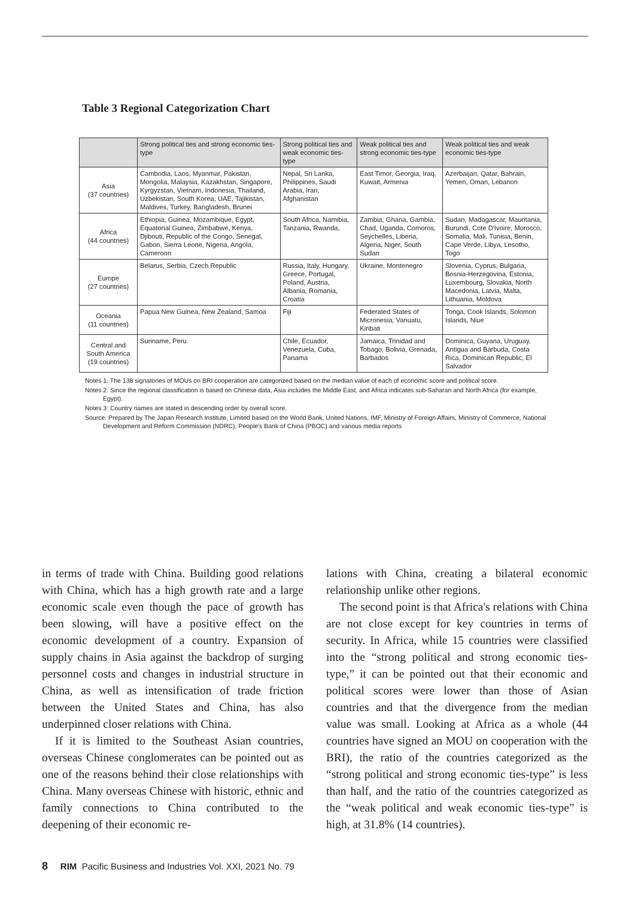Table 3 Regional Categorization Chart
| | Strong political ties and strong economic ties-type | Strong political ties and weak economic ties-type | Weak political ties and strong economic ties-type | Weak political ties and weak economic ties-type |
| --- | --- | --- | --- | --- |
| Asia (37 countries) | Cambodia, Laos, Myanmar, Pakistan, Mongolia, Malaysia, Kazakhstan, Singapore, Kyrgyzstan, Vietnam, Indonesia, Thailand, Uzbekistan, South Korea, UAE, Tajikistan, Maldives, Turkey, Bangladesh, Brunei | Nepal, Sri Lanka, Philippines, Saudi Arabia, Iran, Afghanistan | East Timor, Georgia, Iraq, Kuwait, Armenia | Azerbaijan, Qatar, Bahrain, Yemen, Oman, Lebanon |
| Africa (44 countries) | Ethiopia, Guinea, Mozambique, Egypt, Equatorial Guinea, Zimbabwe, Kenya, Djibouti, Republic of the Congo, Senegal, Gabon, Sierra Leone, Nigeria, Angola, Cameroon | South Africa, Namibia, Tanzania, Rwanda, | Zambia, Ghana, Gambia, Chad, Uganda, Comoros, Seychelles, Liberia, Algeria, Niger, South Sudan | Sudan, Madagascar, Mauritania, Burundi, Cote D'Ivoire, Morocco, Somalia, Mali, Tunisia, Benin, Cape Verde, Libya, Lesotho, Togo |
| Europe (27 countries) | Belarus, Serbia, Czech Republic | Russia, Italy, Hungary, Greece, Portugal, Poland, Austria, Albania, Romania, Croatia | Ukraine, Montenegro | Slovenia, Cyprus, Bulgaria, Bosnia-Herzegovina, Estonia, Luxembourg, Slovakia, North Macedonia, Latvia, Malta, Lithuania, Moldova |
| Oceania (11 countries) | Papua New Guinea, New Zealand, Samoa | Fiji | Federated States of Micronesia, Vanuatu, Kiribati | Tonga, Cook Islands, Solomon Islands, Niue |
| Central and South America (19 countries) | Suriname, Peru | Chile, Ecuador, Venezuela, Cuba, Panama | Jamaica, Trinidad and Tobago, Bolivia, Grenada, Barbados | Dominica, Guyana, Uruguay, Antigua and Barbuda, Costa Rica, Dominican Republic, El Salvador |
Notes 1: The 138 signatories of MOUs on BRI cooperation are categorized based on the median value of each of economic score and political score.
Notes 2: Since the regional classification is based on Chinese data, Asia includes the Middle East, and Africa indicates sub-Saharan and North Africa (for example, Egypt).
Notes 3: Country names are stated in descending order by overall score.
Source: Prepared by The Japan Research Institute, Limited based on the World Bank, United Nations, IMF, Ministry of Foreign Affairs, Ministry of Commerce, National Development and Reform Commission (NDRC), People's Bank of China (PBOC) and various media reports
in terms of trade with China. Building good relations with China, which has a high growth rate and a large economic scale even though the pace of growth has been slowing, will have a positive effect on the economic development of a country. Expansion of supply chains in Asia against the backdrop of surging personnel costs and changes in industrial structure in China, as well as intensification of trade friction between the United States and China, has also underpinned closer relations with China.
If it is limited to the Southeast Asian countries, overseas Chinese conglomerates can be pointed out as one of the reasons behind their close relationships with China. Many overseas Chinese with historic, ethnic and family connections to China contributed to the deepening of their economic re-
lations with China, creating a bilateral economic relationship unlike other regions.
The second point is that Africa's relations with China are not close except for key countries in terms of security. In Africa, while 15 countries were classified into the “strong political and strong economic ties-type,” it can be pointed out that their economic and political scores were lower than those of Asian countries and that the divergence from the median value was small. Looking at Africa as a whole (44 countries have signed an MOU on cooperation with the BRI), the ratio of the countries categorized as the “strong political and strong economic ties-type” is less than half, and the ratio of the countries categorized as the “weak political and weak economic ties-type” is high, at 31.8% (14 countries).
8 RIM Pacific Business and Industries Vol. XXI, 2021 No. 79